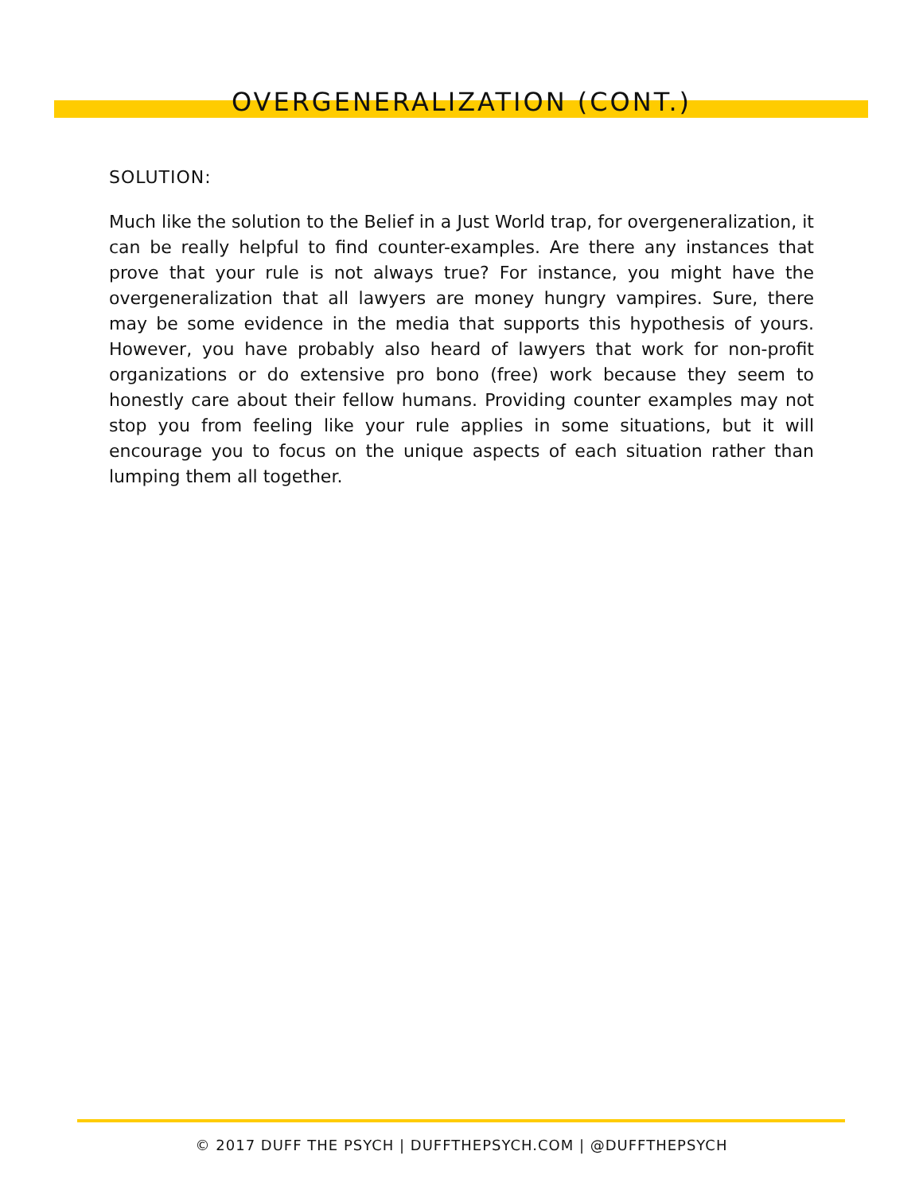OVERGENERALIZATION (CONT.)
SOLUTION:
Much like the solution to the Belief in a Just World trap, for overgeneralization, it can be really helpful to find counter-examples. Are there any instances that prove that your rule is not always true? For instance, you might have the overgeneralization that all lawyers are money hungry vampires. Sure, there may be some evidence in the media that supports this hypothesis of yours. However, you have probably also heard of lawyers that work for non-profit organizations or do extensive pro bono (free) work because they seem to honestly care about their fellow humans. Providing counter examples may not stop you from feeling like your rule applies in some situations, but it will encourage you to focus on the unique aspects of each situation rather than lumping them all together.
© 2017 DUFF THE PSYCH | DUFFTHEPSYCH.COM | @DUFFTHEPSYCH